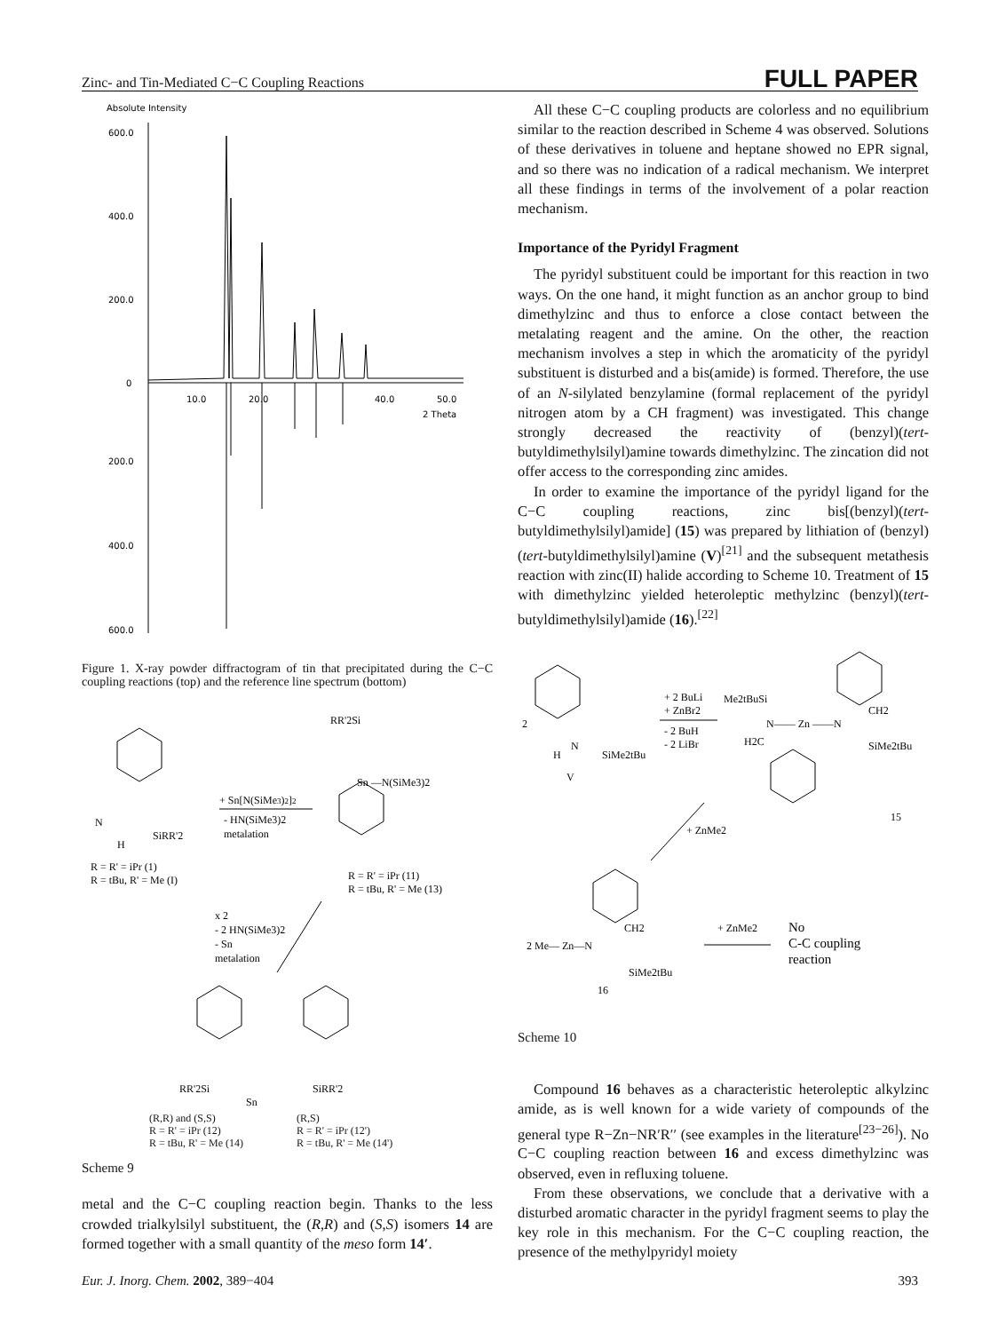Zinc- and Tin-Mediated C−C Coupling Reactions FULL PAPER
Absolute Intensity
600.0
400.0
200.0
0
200.0
400.0
600.0
10.0
20.0
40.0
50.0
2 Theta
Figure 1. X-ray powder diffractogram of tin that precipitated during the C−C coupling reactions (top) and the reference line spectrum (bottom)
+ Sn[N(SiMe3)2]2
- HN(SiMe3)2
metalation
N
SiRR'2
H
R = R' = iPr (1)
R = tBu, R' = Me (I)
RR'2Si
Sn —N(SiMe3)2
R = R' = iPr (11)
R = tBu, R' = Me (13)
x 2
- 2 HN(SiMe3)2
- Sn
metalation
RR'2Si
SiRR'2
Sn
(R,R) and (S,S)
R = R' = iPr (12)
R = tBu, R' = Me (14)
(R,S)
R = R' = iPr (12')
R = tBu, R' = Me (14')
Scheme 9
metal and the C−C coupling reaction begin. Thanks to the less crowded trialkylsilyl substituent, the (R,R) and (S,S) isomers 14 are formed together with a small quantity of the meso form 14′.
All these C−C coupling products are colorless and no equilibrium similar to the reaction described in Scheme 4 was observed. Solutions of these derivatives in toluene and heptane showed no EPR signal, and so there was no indication of a radical mechanism. We interpret all these findings in terms of the involvement of a polar reaction mechanism.
Importance of the Pyridyl Fragment
The pyridyl substituent could be important for this reaction in two ways. On the one hand, it might function as an anchor group to bind dimethylzinc and thus to enforce a close contact between the metalating reagent and the amine. On the other, the reaction mechanism involves a step in which the aromaticity of the pyridyl substituent is disturbed and a bis(amide) is formed. Therefore, the use of an N-silylated benzylamine (formal replacement of the pyridyl nitrogen atom by a CH fragment) was investigated. This change strongly decreased the reactivity of (benzyl)(tert-butyldimethylsilyl)amine towards dimethylzinc. The zincation did not offer access to the corresponding zinc amides.
In order to examine the importance of the pyridyl ligand for the C−C coupling reactions, zinc bis[(benzyl)(tert-butyldimethylsilyl)amide] (15) was prepared by lithiation of (benzyl)(tert-butyldimethylsilyl)amine (V)<sup>[21]</sup> and the subsequent metathesis reaction with zinc(II) halide according to Scheme 10. Treatment of 15 with dimethylzinc yielded heteroleptic methylzinc (benzyl)(tert-butyldimethylsilyl)amide (16).<sup>[22]</sup>
2
H
N
SiMe2tBu
V
+ 2 BuLi
+ ZnBr2
- 2 BuH
- 2 LiBr
Me2tBuSi
N—— Zn ——N
CH2
H2C
SiMe2tBu
15
+ ZnMe2
2 Me— Zn—N
CH2
SiMe2tBu
16
+ ZnMe2
No
C-C coupling
reaction
Scheme 10
Compound 16 behaves as a characteristic heteroleptic alkylzinc amide, as is well known for a wide variety of compounds of the general type R−Zn−NR′R′′ (see examples in the literature<sup>[23−26]</sup>). No C−C coupling reaction between 16 and excess dimethylzinc was observed, even in refluxing toluene.
From these observations, we conclude that a derivative with a disturbed aromatic character in the pyridyl fragment seems to play the key role in this mechanism. For the C−C coupling reaction, the presence of the methylpyridyl moiety
Eur. J. Inorg. Chem. 2002, 389−404 393